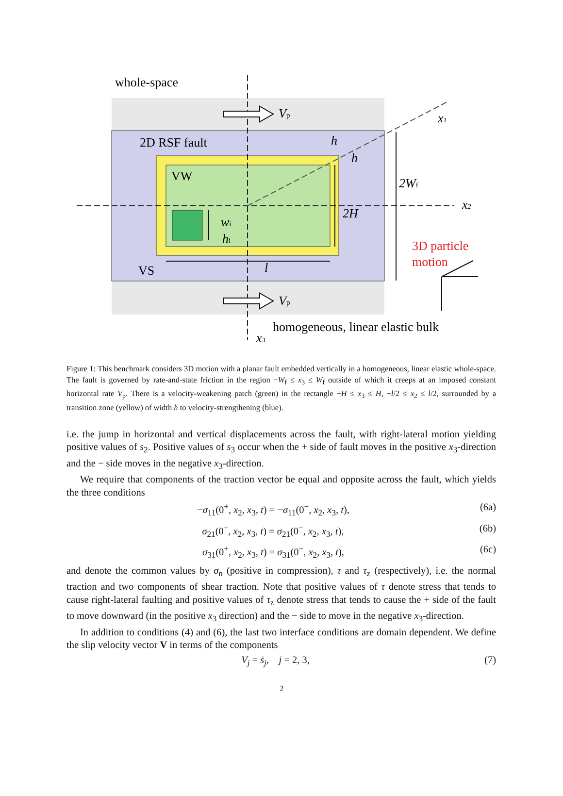whole-space
2D RSF fault
VW
VS
homogeneous, linear elastic bulk
Vp
Vp
h
h
2Wf
2H
wi
hi
l
x1
x2
x3
3D particle
motion
Figure 1: This benchmark considers 3D motion with a planar fault embedded vertically in a homogeneous, linear elastic whole-space. The fault is governed by rate-and-state friction in the region −W<sub>f</sub> ≤ x<sub>3</sub> ≤ W<sub>f</sub> outside of which it creeps at an imposed constant horizontal rate V<sub>p</sub>. There is a velocity-weakening patch (green) in the rectangle −H ≤ x<sub>3</sub> ≤ H, −l/2 ≤ x<sub>2</sub> ≤ l/2, surrounded by a transition zone (yellow) of width h to velocity-strengthening (blue).
i.e. the jump in horizontal and vertical displacements across the fault, with right-lateral motion yielding positive values of s<sub>2</sub>. Positive values of s<sub>3</sub> occur when the + side of fault moves in the positive x<sub>3</sub>-direction and the − side moves in the negative x<sub>3</sub>-direction.
We require that components of the traction vector be equal and opposite across the fault, which yields the three conditions
−σ<sub>11</sub>(0<sup>+</sup>, x<sub>2</sub>, x<sub>3</sub>, t) = −σ<sub>11</sub>(0<sup>−</sup>, x<sub>2</sub>, x<sub>3</sub>, t), (6a)
σ<sub>21</sub>(0<sup>+</sup>, x<sub>2</sub>, x<sub>3</sub>, t) = σ<sub>21</sub>(0<sup>−</sup>, x<sub>2</sub>, x<sub>3</sub>, t), (6b)
σ<sub>31</sub>(0<sup>+</sup>, x<sub>2</sub>, x<sub>3</sub>, t) = σ<sub>31</sub>(0<sup>−</sup>, x<sub>2</sub>, x<sub>3</sub>, t), (6c)
and denote the common values by σ<sub>n</sub> (positive in compression), τ and τ<sub>z</sub> (respectively), i.e. the normal traction and two components of shear traction. Note that positive values of τ denote stress that tends to cause right-lateral faulting and positive values of τ<sub>z</sub> denote stress that tends to cause the + side of the fault to move downward (in the positive x<sub>3</sub> direction) and the − side to move in the negative x<sub>3</sub>-direction.
In addition to conditions (4) and (6), the last two interface conditions are domain dependent. We define the slip velocity vector V in terms of the components
V<sub>j</sub> = ṡ<sub>j</sub>, j = 2, 3, (7)
2